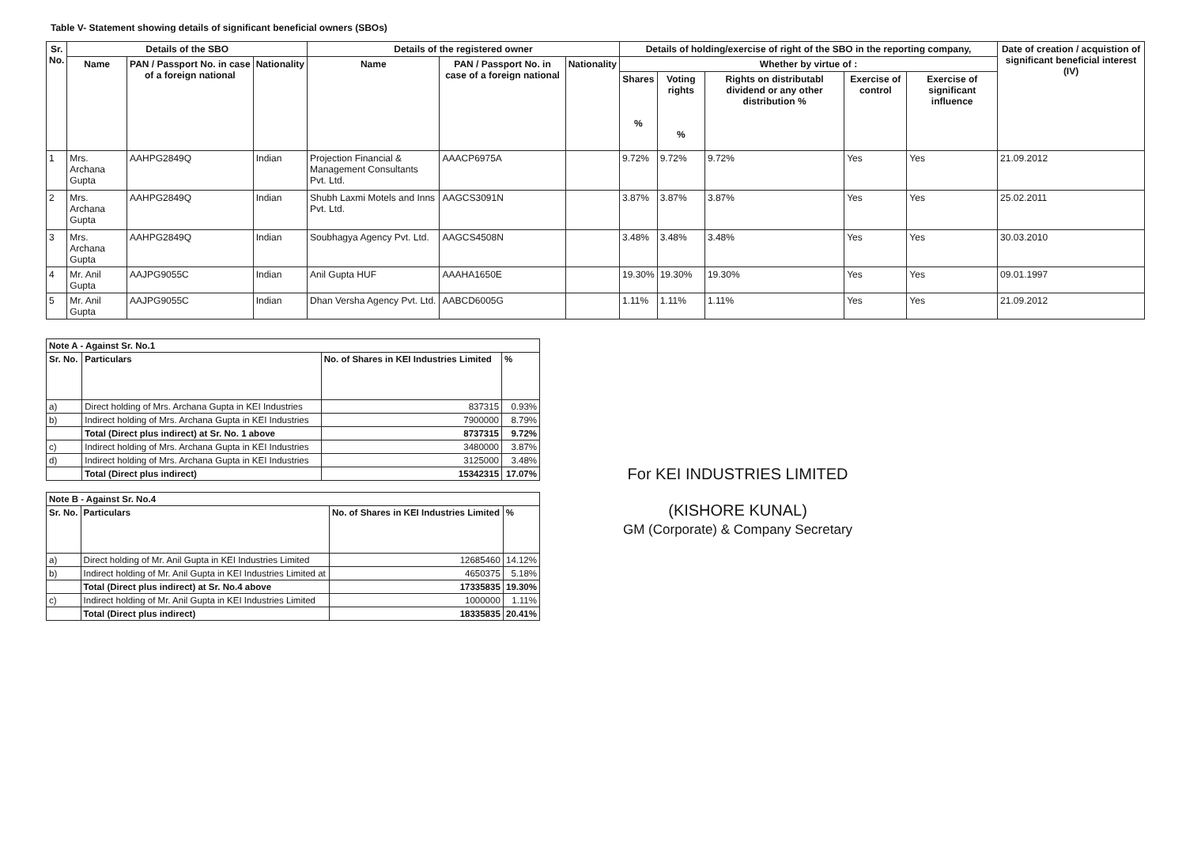Table V- Statement showing details of significant beneficial owners (SBOs)
| Sr. No. | Details of the SBO | | | Details of the registered owner | | | Details of holding/exercise of right of the SBO in the reporting company, | | | | | Date of creation / acquistion of significant beneficial interest (IV) |
| --- | --- | --- | --- | --- | --- | --- | --- | --- | --- | --- | --- | --- |
| | Name | PAN / Passport No. in case of a foreign national | Nationality | Name | PAN / Passport No. in case of a foreign national | Nationality | Whether by virtue of : | | | | | |
| | | | | | | | Shares % | Voting rights % | Rights on distributabl dividend or any other distribution % | Exercise of control | Exercise of significant influence | |
| 1 | Mrs. Archana Gupta | AAHPG2849Q | Indian | Projection Financial & Management Consultants Pvt. Ltd. | AAACP6975A | | 9.72% | 9.72% | 9.72% | Yes | Yes | 21.09.2012 |
| 2 | Mrs. Archana Gupta | AAHPG2849Q | Indian | Shubh Laxmi Motels and Inns Pvt. Ltd. | AAGCS3091N | | 3.87% | 3.87% | 3.87% | Yes | Yes | 25.02.2011 |
| 3 | Mrs. Archana Gupta | AAHPG2849Q | Indian | Soubhagya Agency Pvt. Ltd. | AAGCS4508N | | 3.48% | 3.48% | 3.48% | Yes | Yes | 30.03.2010 |
| 4 | Mr. Anil Gupta | AAJPG9055C | Indian | Anil Gupta HUF | AAAHA1650E | | 19.30% | 19.30% | 19.30% | Yes | Yes | 09.01.1997 |
| 5 | Mr. Anil Gupta | AAJPG9055C | Indian | Dhan Versha Agency Pvt. Ltd. | AABCD6005G | | 1.11% | 1.11% | 1.11% | Yes | Yes | 21.09.2012 |
| Note A - Against Sr. No.1 | | | |
| Sr. No. | Particulars | No. of Shares in KEI Industries Limited | % |
| a) | Direct holding of Mrs. Archana Gupta in KEI Industries | 837315 | 0.93% |
| b) | Indirect holding of Mrs. Archana Gupta in KEI Industries | 7900000 | 8.79% |
| | Total (Direct plus indirect) at Sr. No. 1 above | 8737315 | 9.72% |
| c) | Indirect holding of Mrs. Archana Gupta in KEI Industries | 3480000 | 3.87% |
| d) | Indirect holding of Mrs. Archana Gupta in KEI Industries | 3125000 | 3.48% |
| | Total (Direct plus indirect) | 15342315 | 17.07% |
| Note B - Against Sr. No.4 | | | |
| Sr. No. | Particulars | No. of Shares in KEI Industries Limited | % |
| a) | Direct holding of Mr. Anil Gupta in KEI Industries Limited | 12685460 | 14.12% |
| b) | Indirect holding of Mr. Anil Gupta in KEI Industries Limited at | 4650375 | 5.18% |
| | Total (Direct plus indirect) at Sr. No.4 above | 17335835 | 19.30% |
| c) | Indirect holding of Mr. Anil Gupta in KEI Industries Limited | 1000000 | 1.11% |
| | Total (Direct plus indirect) | 18335835 | 20.41% |
For KEI INDUSTRIES LIMITED
(KISHORE KUNAL)
GM (Corporate) & Company Secretary